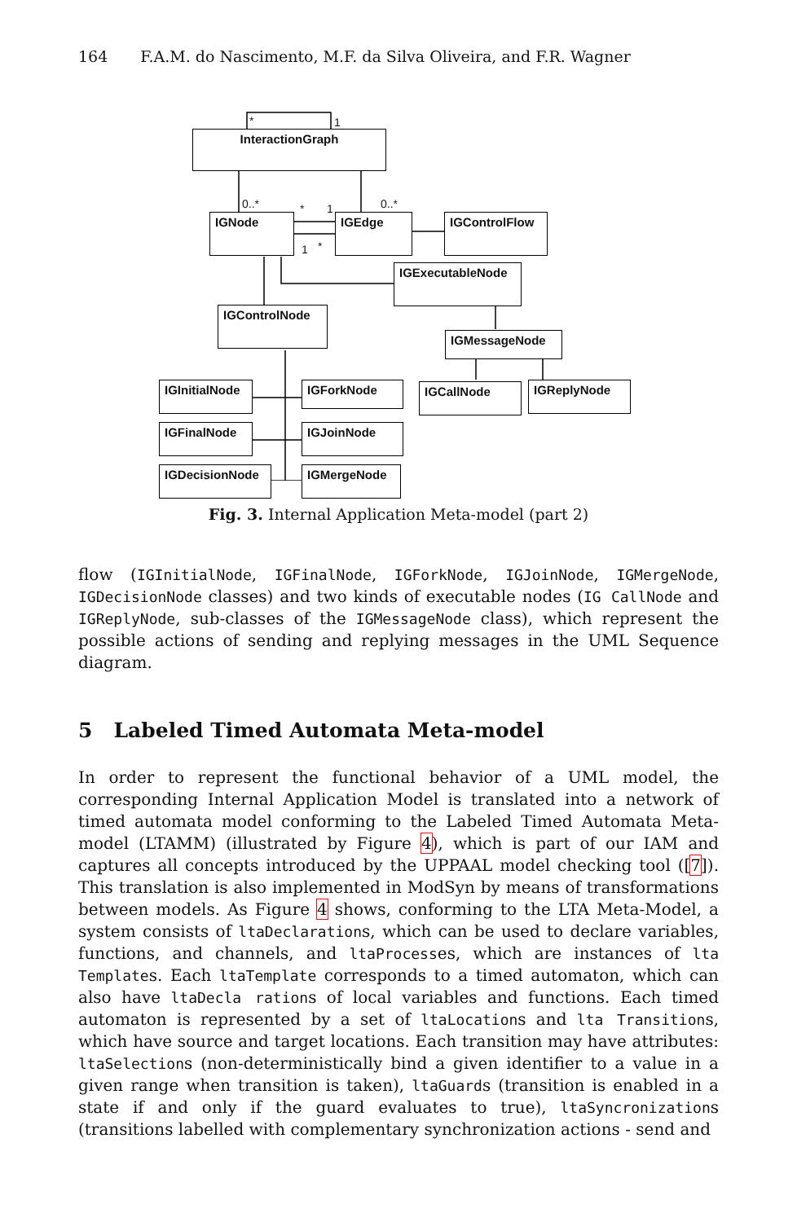164 F.A.M. do Nascimento, M.F. da Silva Oliveira, and F.R. Wagner
InteractionGraph
* 1
0..* * 1 0..*
IGNode IGEdge
1 *
IGControlFlow
IGExecutableNode
IGControlNode
IGMessageNode
IGInitialNode
IGForkNode IGCallNode IGReplyNode
IGFinalNode IGJoinNode
IGDecisionNode IGMergeNode
Fig. 3. Internal Application Meta-model (part 2)
flow (IGInitialNode, IGFinalNode, IGForkNode, IGJoinNode, IGMergeNode, IGDecisionNode classes) and two kinds of executable nodes (IG CallNode and IGReplyNode, sub-classes of the IGMessageNode class), which represent the possible actions of sending and replying messages in the UML Sequence diagram.
5 Labeled Timed Automata Meta-model
In order to represent the functional behavior of a UML model, the corresponding Internal Application Model is translated into a network of timed automata model conforming to the Labeled Timed Automata Meta-model (LTAMM) (illustrated by Figure 4), which is part of our IAM and captures all concepts introduced by the UPPAAL model checking tool ([7]). This translation is also implemented in ModSyn by means of transformations between models. As Figure 4 shows, conforming to the LTA Meta-Model, a system consists of ltaDeclarations, which can be used to declare variables, functions, and channels, and ltaProcesses, which are instances of lta Templates. Each ltaTemplate corresponds to a timed automaton, which can also have ltaDecla rations of local variables and functions. Each timed automaton is represented by a set of ltaLocations and lta Transitions, which have source and target locations. Each transition may have attributes: ltaSelections (non-deterministically bind a given identifier to a value in a given range when transition is taken), ltaGuards (transition is enabled in a state if and only if the guard evaluates to true), ltaSyncronizations (transitions labelled with complementary synchronization actions - send and